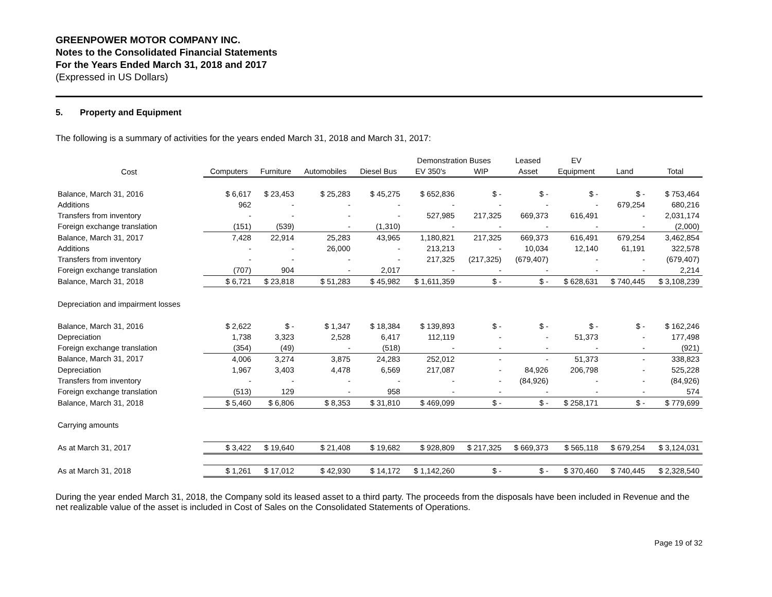GREENPOWER MOTOR COMPANY INC.
Notes to the Consolidated Financial Statements
For the Years Ended March 31, 2018 and 2017
(Expressed in US Dollars)
5. Property and Equipment
The following is a summary of activities for the years ended March 31, 2018 and March 31, 2017:
| | | | | | Demonstration Buses | | Leased | EV | | |
| --- | --- | --- | --- | --- | --- | --- | --- | --- | --- | --- |
| Cost | Computers | Furniture | Automobiles | Diesel Bus | EV 350's | WIP | Asset | Equipment | Land | Total |
| Balance, March 31, 2016 | $ 6,617 | $ 23,453 | $ 25,283 | $ 45,275 | $ 652,836 | $ - | $ - | $ - | $ - | $ 753,464 |
| Additions | 962 | - | - | - | - | - | - | - | 679,254 | 680,216 |
| Transfers from inventory | - | - | - | - | 527,985 | 217,325 | 669,373 | 616,491 | - | 2,031,174 |
| Foreign exchange translation | (151) | (539) | - | (1,310) | - | - | - | - | - | (2,000) |
| Balance, March 31, 2017 | 7,428 | 22,914 | 25,283 | 43,965 | 1,180,821 | 217,325 | 669,373 | 616,491 | 679,254 | 3,462,854 |
| Additions | - | - | 26,000 | - | 213,213 | - | 10,034 | 12,140 | 61,191 | 322,578 |
| Transfers from inventory | - | - | - | - | 217,325 | (217,325) | (679,407) | - | - | (679,407) |
| Foreign exchange translation | (707) | 904 | - | 2,017 | - | - | - | - | - | 2,214 |
| Balance, March 31, 2018 | $ 6,721 | $ 23,818 | $ 51,283 | $ 45,982 | $ 1,611,359 | $ - | $ - | $ 628,631 | $ 740,445 | $ 3,108,239 |
| Depreciation and impairment losses | | | | | | | | | | |
| Balance, March 31, 2016 | $ 2,622 | $ - | $ 1,347 | $ 18,384 | $ 139,893 | $ - | $ - | $ - | $ - | $ 162,246 |
| Depreciation | 1,738 | 3,323 | 2,528 | 6,417 | 112,119 | - | - | 51,373 | - | 177,498 |
| Foreign exchange translation | (354) | (49) | - | (518) | - | - | - | - | - | (921) |
| Balance, March 31, 2017 | 4,006 | 3,274 | 3,875 | 24,283 | 252,012 | - | - | 51,373 | - | 338,823 |
| Depreciation | 1,967 | 3,403 | 4,478 | 6,569 | 217,087 | - | 84,926 | 206,798 | - | 525,228 |
| Transfers from inventory | - | - | - | - | - | - | (84,926) | - | - | (84,926) |
| Foreign exchange translation | (513) | 129 | - | 958 | - | - | - | - | - | 574 |
| Balance, March 31, 2018 | $ 5,460 | $ 6,806 | $ 8,353 | $ 31,810 | $ 469,099 | $ - | $ - | $ 258,171 | $ - | $ 779,699 |
| Carrying amounts | | | | | | | | | | |
| As at March 31, 2017 | $ 3,422 | $ 19,640 | $ 21,408 | $ 19,682 | $ 928,809 | $ 217,325 | $ 669,373 | $ 565,118 | $ 679,254 | $ 3,124,031 |
| As at March 31, 2018 | $ 1,261 | $ 17,012 | $ 42,930 | $ 14,172 | $ 1,142,260 | $ - | $ - | $ 370,460 | $ 740,445 | $ 2,328,540 |
During the year ended March 31, 2018, the Company sold its leased asset to a third party. The proceeds from the disposals have been included in Revenue and the net realizable value of the asset is included in Cost of Sales on the Consolidated Statements of Operations.
Page 19 of 32